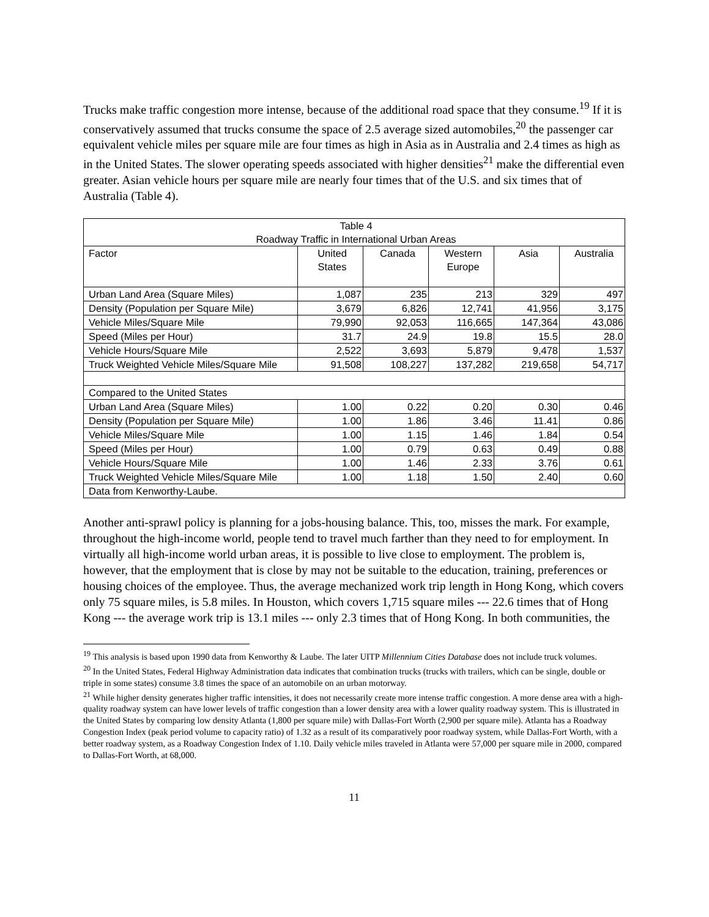Trucks make traffic congestion more intense, because of the additional road space that they consume.<sup>19</sup> If it is conservatively assumed that trucks consume the space of 2.5 average sized automobiles,<sup>20</sup> the passenger car equivalent vehicle miles per square mile are four times as high in Asia as in Australia and 2.4 times as high as in the United States. The slower operating speeds associated with higher densities<sup>21</sup> make the differential even greater. Asian vehicle hours per square mile are nearly four times that of the U.S. and six times that of Australia (Table 4).
| Table 4 Roadway Traffic in International Urban Areas | | | | | |
| --- | --- | --- | --- | --- | --- |
| Factor | United States | Canada | Western Europe | Asia | Australia |
| Urban Land Area (Square Miles) | 1,087 | 235 | 213 | 329 | 497 |
| Density (Population per Square Mile) | 3,679 | 6,826 | 12,741 | 41,956 | 3,175 |
| Vehicle Miles/Square Mile | 79,990 | 92,053 | 116,665 | 147,364 | 43,086 |
| Speed (Miles per Hour) | 31.7 | 24.9 | 19.8 | 15.5 | 28.0 |
| Vehicle Hours/Square Mile | 2,522 | 3,693 | 5,879 | 9,478 | 1,537 |
| Truck Weighted Vehicle Miles/Square Mile | 91,508 | 108,227 | 137,282 | 219,658 | 54,717 |
| Compared to the United States | | | | | |
| Urban Land Area (Square Miles) | 1.00 | 0.22 | 0.20 | 0.30 | 0.46 |
| Density (Population per Square Mile) | 1.00 | 1.86 | 3.46 | 11.41 | 0.86 |
| Vehicle Miles/Square Mile | 1.00 | 1.15 | 1.46 | 1.84 | 0.54 |
| Speed (Miles per Hour) | 1.00 | 0.79 | 0.63 | 0.49 | 0.88 |
| Vehicle Hours/Square Mile | 1.00 | 1.46 | 2.33 | 3.76 | 0.61 |
| Truck Weighted Vehicle Miles/Square Mile | 1.00 | 1.18 | 1.50 | 2.40 | 0.60 |
| Data from Kenworthy-Laube. | | | | | |
Another anti-sprawl policy is planning for a jobs-housing balance. This, too, misses the mark. For example, throughout the high-income world, people tend to travel much farther than they need to for employment. In virtually all high-income world urban areas, it is possible to live close to employment. The problem is, however, that the employment that is close by may not be suitable to the education, training, preferences or housing choices of the employee. Thus, the average mechanized work trip length in Hong Kong, which covers only 75 square miles, is 5.8 miles. In Houston, which covers 1,715 square miles --- 22.6 times that of Hong Kong --- the average work trip is 13.1 miles --- only 2.3 times that of Hong Kong. In both communities, the
<sup>19</sup> This analysis is based upon 1990 data from Kenworthy & Laube. The later UITP Millennium Cities Database does not include truck volumes.
<sup>20</sup> In the United States, Federal Highway Administration data indicates that combination trucks (trucks with trailers, which can be single, double or triple in some states) consume 3.8 times the space of an automobile on an urban motorway.
<sup>21</sup> While higher density generates higher traffic intensities, it does not necessarily create more intense traffic congestion. A more dense area with a high-quality roadway system can have lower levels of traffic congestion than a lower density area with a lower quality roadway system. This is illustrated in the United States by comparing low density Atlanta (1,800 per square mile) with Dallas-Fort Worth (2,900 per square mile). Atlanta has a Roadway Congestion Index (peak period volume to capacity ratio) of 1.32 as a result of its comparatively poor roadway system, while Dallas-Fort Worth, with a better roadway system, as a Roadway Congestion Index of 1.10. Daily vehicle miles traveled in Atlanta were 57,000 per square mile in 2000, compared to Dallas-Fort Worth, at 68,000.
11